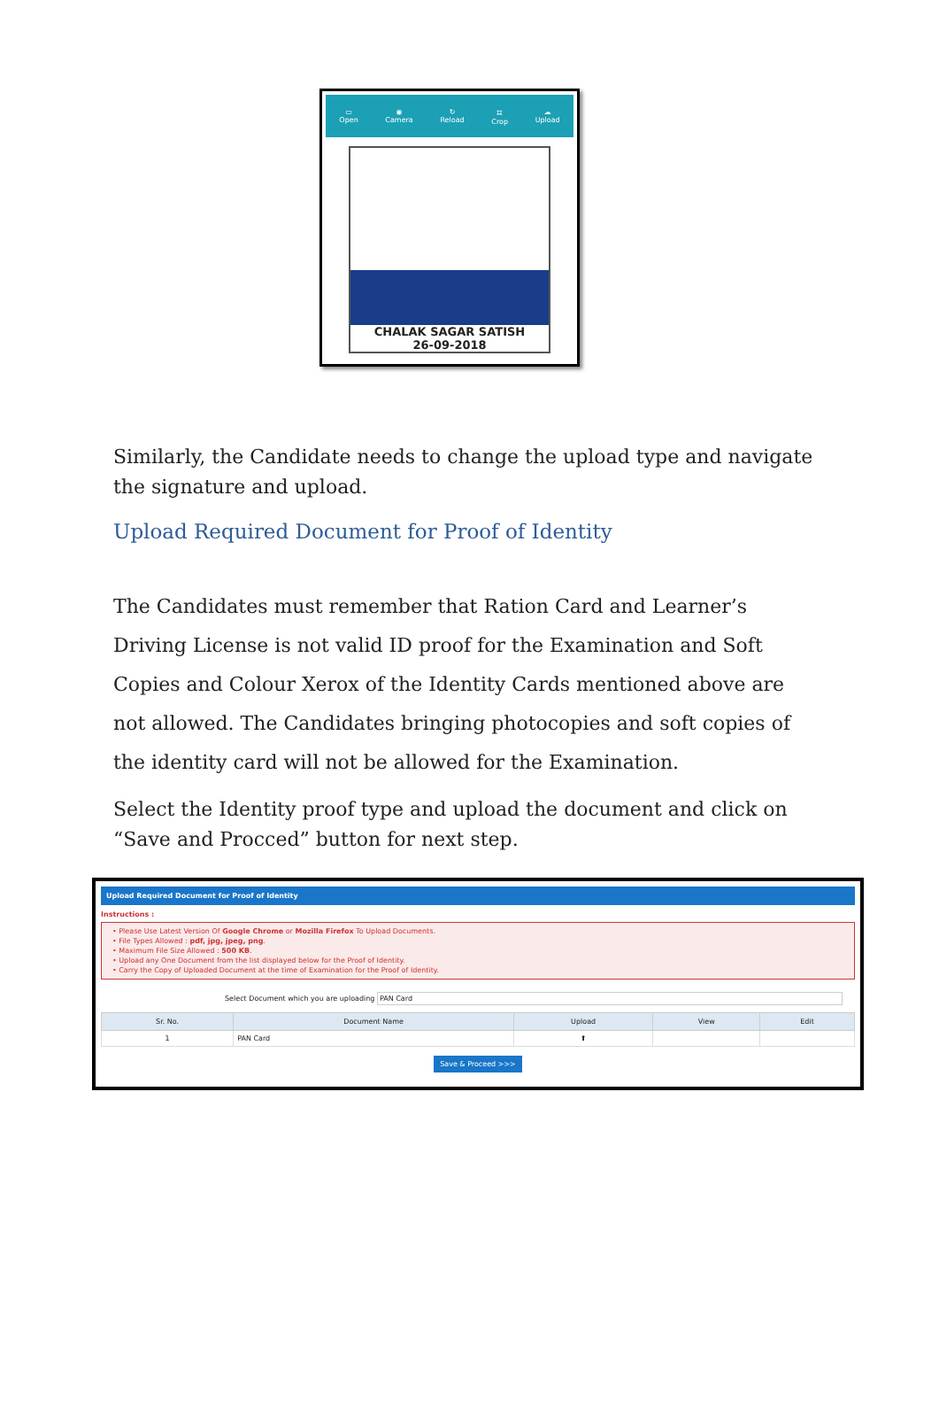▭
Open ◉
Camera ↻
Reload ⌗
Crop ☁
Upload
CHALAK SAGAR SATISH
26-09-2018
Similarly, the Candidate needs to change the upload type and navigate the signature and upload.
Upload Required Document for Proof of Identity
The Candidates must remember that Ration Card and Learner’s Driving License is not valid ID proof for the Examination and Soft Copies and Colour Xerox of the Identity Cards mentioned above are not allowed. The Candidates bringing photocopies and soft copies of the identity card will not be allowed for the Examination.
Select the Identity proof type and upload the document and click on “Save and Procced” button for next step.
Upload Required Document for Proof of Identity
Instructions :
• Please Use Latest Version Of Google Chrome or Mozilla Firefox To Upload Documents.
• File Types Allowed : pdf, jpg, jpeg, png.
• Maximum File Size Allowed : 500 KB.
• Upload any One Document from the list displayed below for the Proof of Identity.
• Carry the Copy of Uploaded Document at the time of Examination for the Proof of Identity.
Select Document which you are uploading PAN Card
| Sr. No. | Document Name | Upload | View | Edit |
| --- | --- | --- | --- | --- |
| 1 | PAN Card | ⬆ | | |
Save & Proceed >>>